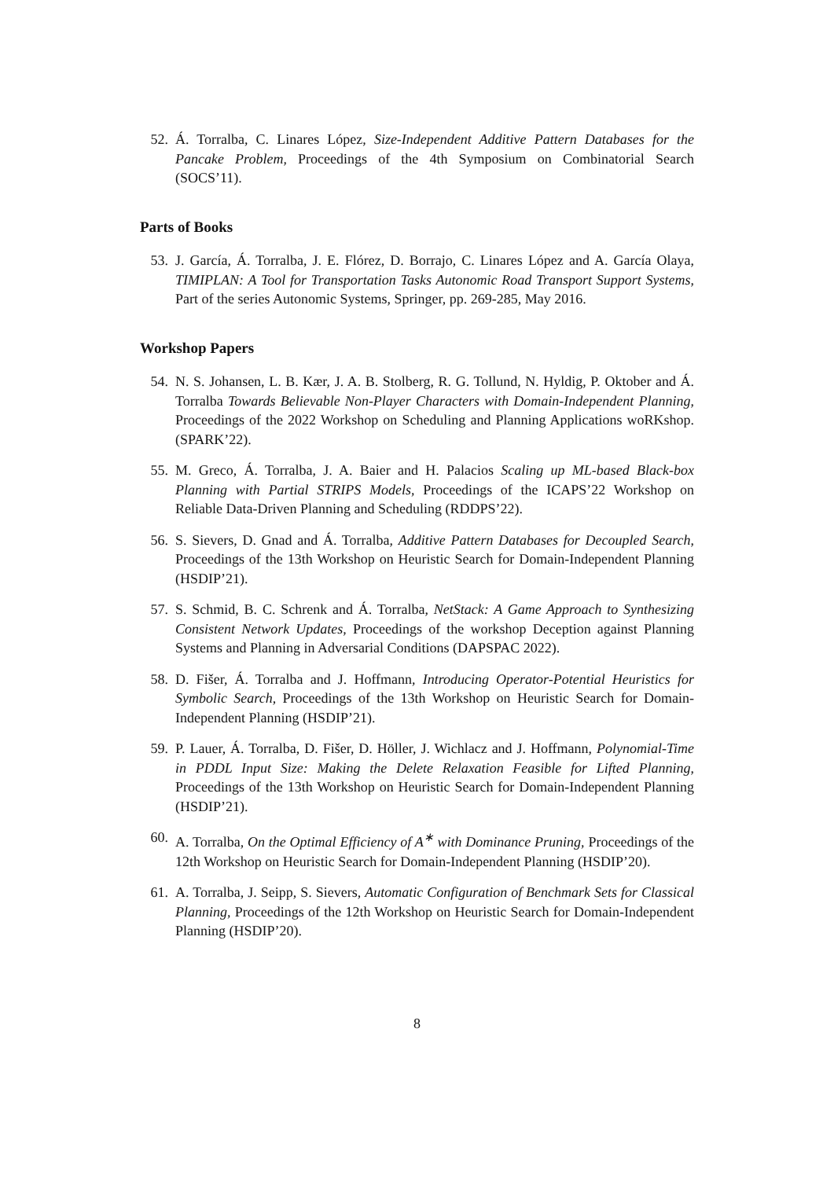52. Á. Torralba, C. Linares López, Size-Independent Additive Pattern Databases for the Pancake Problem, Proceedings of the 4th Symposium on Combinatorial Search (SOCS’11).
Parts of Books
53. J. García, Á. Torralba, J. E. Flórez, D. Borrajo, C. Linares López and A. García Olaya, TIMIPLAN: A Tool for Transportation Tasks Autonomic Road Transport Support Systems, Part of the series Autonomic Systems, Springer, pp. 269-285, May 2016.
Workshop Papers
54. N. S. Johansen, L. B. Kær, J. A. B. Stolberg, R. G. Tollund, N. Hyldig, P. Oktober and Á. Torralba Towards Believable Non-Player Characters with Domain-Independent Planning, Proceedings of the 2022 Workshop on Scheduling and Planning Applications woRKshop. (SPARK’22).
55. M. Greco, Á. Torralba, J. A. Baier and H. Palacios Scaling up ML-based Black-box Planning with Partial STRIPS Models, Proceedings of the ICAPS’22 Workshop on Reliable Data-Driven Planning and Scheduling (RDDPS’22).
56. S. Sievers, D. Gnad and Á. Torralba, Additive Pattern Databases for Decoupled Search, Proceedings of the 13th Workshop on Heuristic Search for Domain-Independent Planning (HSDIP’21).
57. S. Schmid, B. C. Schrenk and Á. Torralba, NetStack: A Game Approach to Synthesizing Consistent Network Updates, Proceedings of the workshop Deception against Planning Systems and Planning in Adversarial Conditions (DAPSPAC 2022).
58. D. Fišer, Á. Torralba and J. Hoffmann, Introducing Operator-Potential Heuristics for Symbolic Search, Proceedings of the 13th Workshop on Heuristic Search for Domain-Independent Planning (HSDIP’21).
59. P. Lauer, Á. Torralba, D. Fišer, D. Höller, J. Wichlacz and J. Hoffmann, Polynomial-Time in PDDL Input Size: Making the Delete Relaxation Feasible for Lifted Planning, Proceedings of the 13th Workshop on Heuristic Search for Domain-Independent Planning (HSDIP’21).
60. A. Torralba, On the Optimal Efficiency of A<sup>∗</sup> with Dominance Pruning, Proceedings of the 12th Workshop on Heuristic Search for Domain-Independent Planning (HSDIP’20).
61. A. Torralba, J. Seipp, S. Sievers, Automatic Configuration of Benchmark Sets for Classical Planning, Proceedings of the 12th Workshop on Heuristic Search for Domain-Independent Planning (HSDIP’20).
8